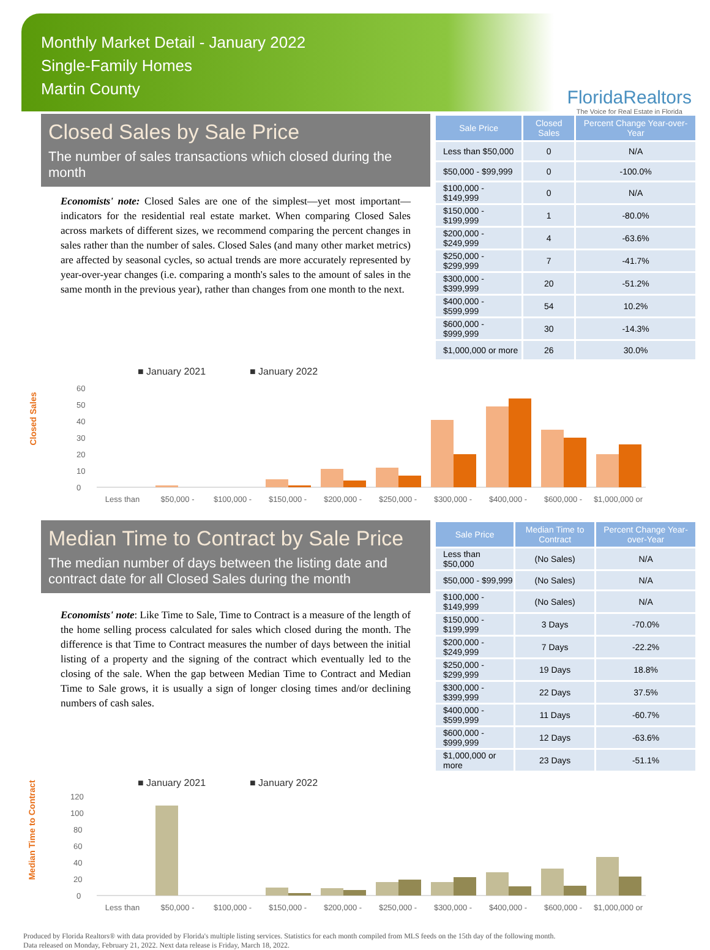Monthly Market Detail - January 2022
Single-Family Homes
Martin County
FloridaRealtors
The Voice for Real Estate in Florida
Closed Sales by Sale Price
The number of sales transactions which closed during the month
Economists' note: Closed Sales are one of the simplest—yet most important—indicators for the residential real estate market. When comparing Closed Sales across markets of different sizes, we recommend comparing the percent changes in sales rather than the number of sales. Closed Sales (and many other market metrics) are affected by seasonal cycles, so actual trends are more accurately represented by year-over-year changes (i.e. comparing a month's sales to the amount of sales in the same month in the previous year), rather than changes from one month to the next.
| Sale Price | Closed Sales | Percent Change Year-over-Year |
| --- | --- | --- |
| Less than $50,000 | 0 | N/A |
| $50,000 - $99,999 | 0 | -100.0% |
| $100,000 - $149,999 | 0 | N/A |
| $150,000 - $199,999 | 1 | -80.0% |
| $200,000 - $249,999 | 4 | -63.6% |
| $250,000 - $299,999 | 7 | -41.7% |
| $300,000 - $399,999 | 20 | -51.2% |
| $400,000 - $599,999 | 54 | 10.2% |
| $600,000 - $999,999 | 30 | -14.3% |
| $1,000,000 or more | 26 | 30.0% |
Closed Sales
■ January 2021
■ January 2022
0
10
20
30
40
50
60
Less than
$50,000 -
$100,000 -
$150,000 -
$200,000 -
$250,000 -
$300,000 -
$400,000 -
$600,000 -
$1,000,000 or
Median Time to Contract by Sale Price
The median number of days between the listing date and contract date for all Closed Sales during the month
Economists' note: Like Time to Sale, Time to Contract is a measure of the length of the home selling process calculated for sales which closed during the month. The difference is that Time to Contract measures the number of days between the initial listing of a property and the signing of the contract which eventually led to the closing of the sale. When the gap between Median Time to Contract and Median Time to Sale grows, it is usually a sign of longer closing times and/or declining numbers of cash sales.
| Sale Price | Median Time to Contract | Percent Change Year-over-Year |
| --- | --- | --- |
| Less than $50,000 | (No Sales) | N/A |
| $50,000 - $99,999 | (No Sales) | N/A |
| $100,000 - $149,999 | (No Sales) | N/A |
| $150,000 - $199,999 | 3 Days | -70.0% |
| $200,000 - $249,999 | 7 Days | -22.2% |
| $250,000 - $299,999 | 19 Days | 18.8% |
| $300,000 - $399,999 | 22 Days | 37.5% |
| $400,000 - $599,999 | 11 Days | -60.7% |
| $600,000 - $999,999 | 12 Days | -63.6% |
| $1,000,000 or more | 23 Days | -51.1% |
Median Time to Contract
■ January 2021
■ January 2022
0
20
40
60
80
100
120
Less than
$50,000 -
$100,000 -
$150,000 -
$200,000 -
$250,000 -
$300,000 -
$400,000 -
$600,000 -
$1,000,000 or
Produced by Florida Realtors® with data provided by Florida's multiple listing services. Statistics for each month compiled from MLS feeds on the 15th day of the following month.
Data released on Monday, February 21, 2022. Next data release is Friday, March 18, 2022.